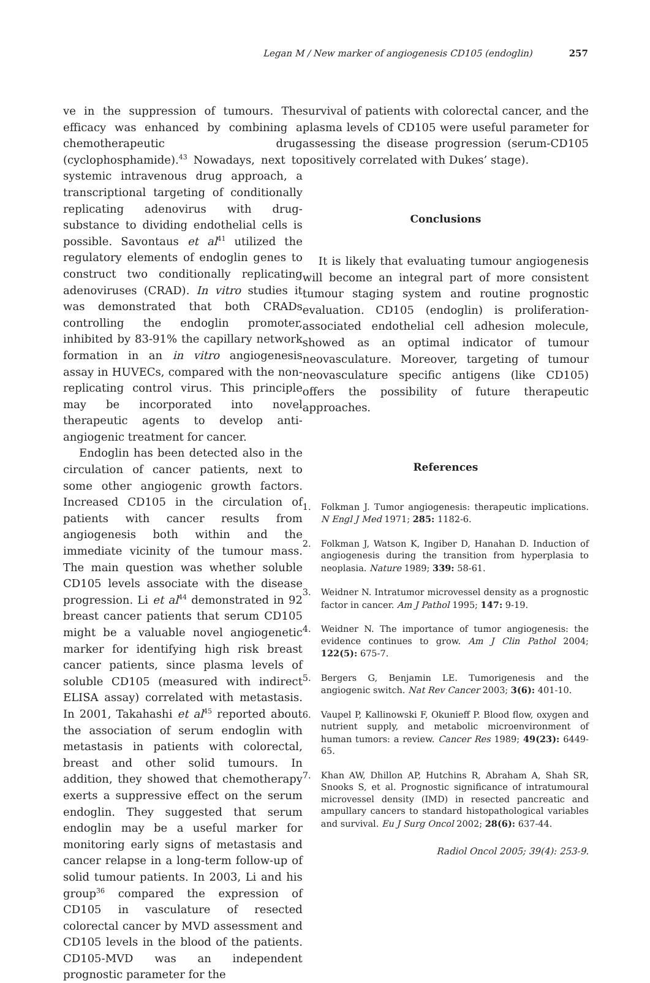Legan M / New marker of angiogenesis CD105 (endoglin) 257
ve in the suppression of tumours. The efficacy was enhanced by combining a chemotherapeutic drug (cyclophosphamide).<sup>43</sup> Nowadays, next to systemic intravenous drug approach, a transcriptional targeting of conditionally replicating adenovirus with drug-substance to dividing endothelial cells is possible. Savontaus et al<sup>41</sup> utilized the regulatory elements of endoglin genes to construct two conditionally replicating adenoviruses (CRAD). In vitro studies it was demonstrated that both CRADs controlling the endoglin promoter, inhibited by 83-91% the capillary network formation in an in vitro angiogenesis assay in HUVECs, compared with the non-replicating control virus. This principle may be incorporated into novel therapeutic agents to develop anti-angiogenic treatment for cancer.
Endoglin has been detected also in the circulation of cancer patients, next to some other angiogenic growth factors. Increased CD105 in the circulation of patients with cancer results from angiogenesis both within and the immediate vicinity of the tumour mass. The main question was whether soluble CD105 levels associate with the disease progression. Li et al<sup>44</sup> demonstrated in 92 breast cancer patients that serum CD105 might be a valuable novel angiogenetic marker for identifying high risk breast cancer patients, since plasma levels of soluble CD105 (measured with indirect ELISA assay) correlated with metastasis. In 2001, Takahashi et al<sup>45</sup> reported about the association of serum endoglin with metastasis in patients with colorectal, breast and other solid tumours. In addition, they showed that chemotherapy exerts a suppressive effect on the serum endoglin. They suggested that serum endoglin may be a useful marker for monitoring early signs of metastasis and cancer relapse in a long-term follow-up of solid tumour patients. In 2003, Li and his group<sup>36</sup> compared the expression of CD105 in vasculature of resected colorectal cancer by MVD assessment and CD105 levels in the blood of the patients. CD105-MVD was an independent prognostic parameter for the
survival of patients with colorectal cancer, and the plasma levels of CD105 were useful parameter for assessing the disease progression (serum-CD105 positively correlated with Dukes’ stage).
Conclusions
It is likely that evaluating tumour angiogenesis will become an integral part of more consistent tumour staging system and routine prognostic evaluation. CD105 (endoglin) is proliferation-associated endothelial cell adhesion molecule, showed as an optimal indicator of tumour neovasculature. Moreover, targeting of tumour neovasculature specific antigens (like CD105) offers the possibility of future therapeutic approaches.
References
1. Folkman J. Tumor angiogenesis: therapeutic implications. N Engl J Med 1971; 285: 1182-6.
2. Folkman J, Watson K, Ingiber D, Hanahan D. Induction of angiogenesis during the transition from hyperplasia to neoplasia. Nature 1989; 339: 58-61.
3. Weidner N. Intratumor microvessel density as a prognostic factor in cancer. Am J Pathol 1995; 147: 9-19.
4. Weidner N. The importance of tumor angiogenesis: the evidence continues to grow. Am J Clin Pathol 2004; 122(5): 675-7.
5. Bergers G, Benjamin LE. Tumorigenesis and the angiogenic switch. Nat Rev Cancer 2003; 3(6): 401-10.
6. Vaupel P, Kallinowski F, Okunieff P. Blood flow, oxygen and nutrient supply, and metabolic microenvironment of human tumors: a review. Cancer Res 1989; 49(23): 6449-65.
7. Khan AW, Dhillon AP, Hutchins R, Abraham A, Shah SR, Snooks S, et al. Prognostic significance of intratumoural microvessel density (IMD) in resected pancreatic and ampullary cancers to standard histopathological variables and survival. Eu J Surg Oncol 2002; 28(6): 637-44.
Radiol Oncol 2005; 39(4): 253-9.